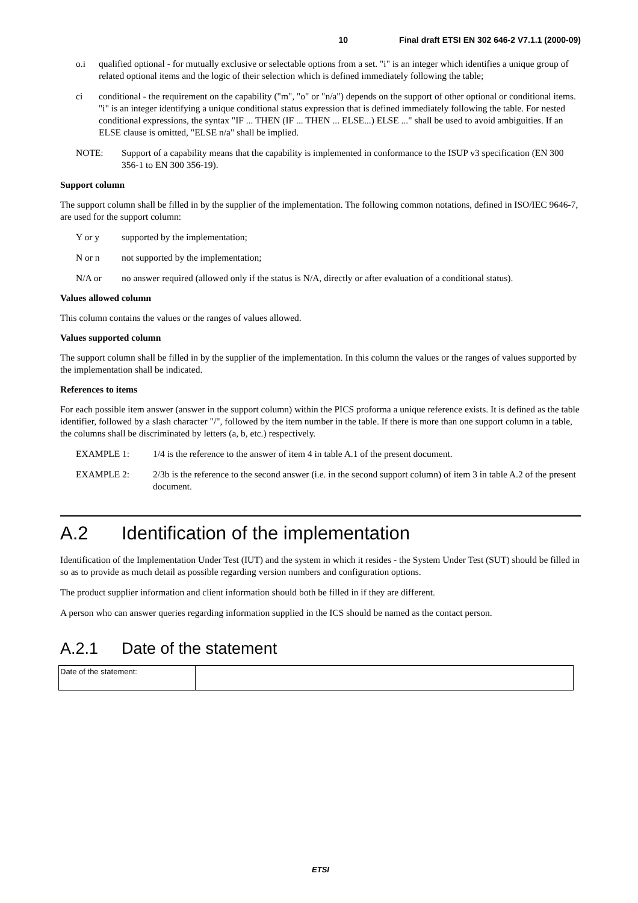10 Final draft ETSI EN 302 646-2 V7.1.1 (2000-09)
o.i qualified optional - for mutually exclusive or selectable options from a set. "i" is an integer which identifies a unique group of related optional items and the logic of their selection which is defined immediately following the table;
ci conditional - the requirement on the capability ("m", "o" or "n/a") depends on the support of other optional or conditional items. "i" is an integer identifying a unique conditional status expression that is defined immediately following the table. For nested conditional expressions, the syntax "IF ... THEN (IF ... THEN ... ELSE...) ELSE ..." shall be used to avoid ambiguities. If an ELSE clause is omitted, "ELSE n/a" shall be implied.
NOTE: Support of a capability means that the capability is implemented in conformance to the ISUP v3 specification (EN 300 356-1 to EN 300 356-19).
Support column
The support column shall be filled in by the supplier of the implementation. The following common notations, defined in ISO/IEC 9646-7, are used for the support column:
Y or y supported by the implementation;
N or n not supported by the implementation;
N/A or no answer required (allowed only if the status is N/A, directly or after evaluation of a conditional status).
Values allowed column
This column contains the values or the ranges of values allowed.
Values supported column
The support column shall be filled in by the supplier of the implementation. In this column the values or the ranges of values supported by the implementation shall be indicated.
References to items
For each possible item answer (answer in the support column) within the PICS proforma a unique reference exists. It is defined as the table identifier, followed by a slash character "/", followed by the item number in the table. If there is more than one support column in a table, the columns shall be discriminated by letters (a, b, etc.) respectively.
EXAMPLE 1: 1/4 is the reference to the answer of item 4 in table A.1 of the present document.
EXAMPLE 2: 2/3b is the reference to the second answer (i.e. in the second support column) of item 3 in table A.2 of the present document.
A.2 Identification of the implementation
Identification of the Implementation Under Test (IUT) and the system in which it resides - the System Under Test (SUT) should be filled in so as to provide as much detail as possible regarding version numbers and configuration options.
The product supplier information and client information should both be filled in if they are different.
A person who can answer queries regarding information supplied in the ICS should be named as the contact person.
A.2.1 Date of the statement
| Date of the statement: | |
ETSI